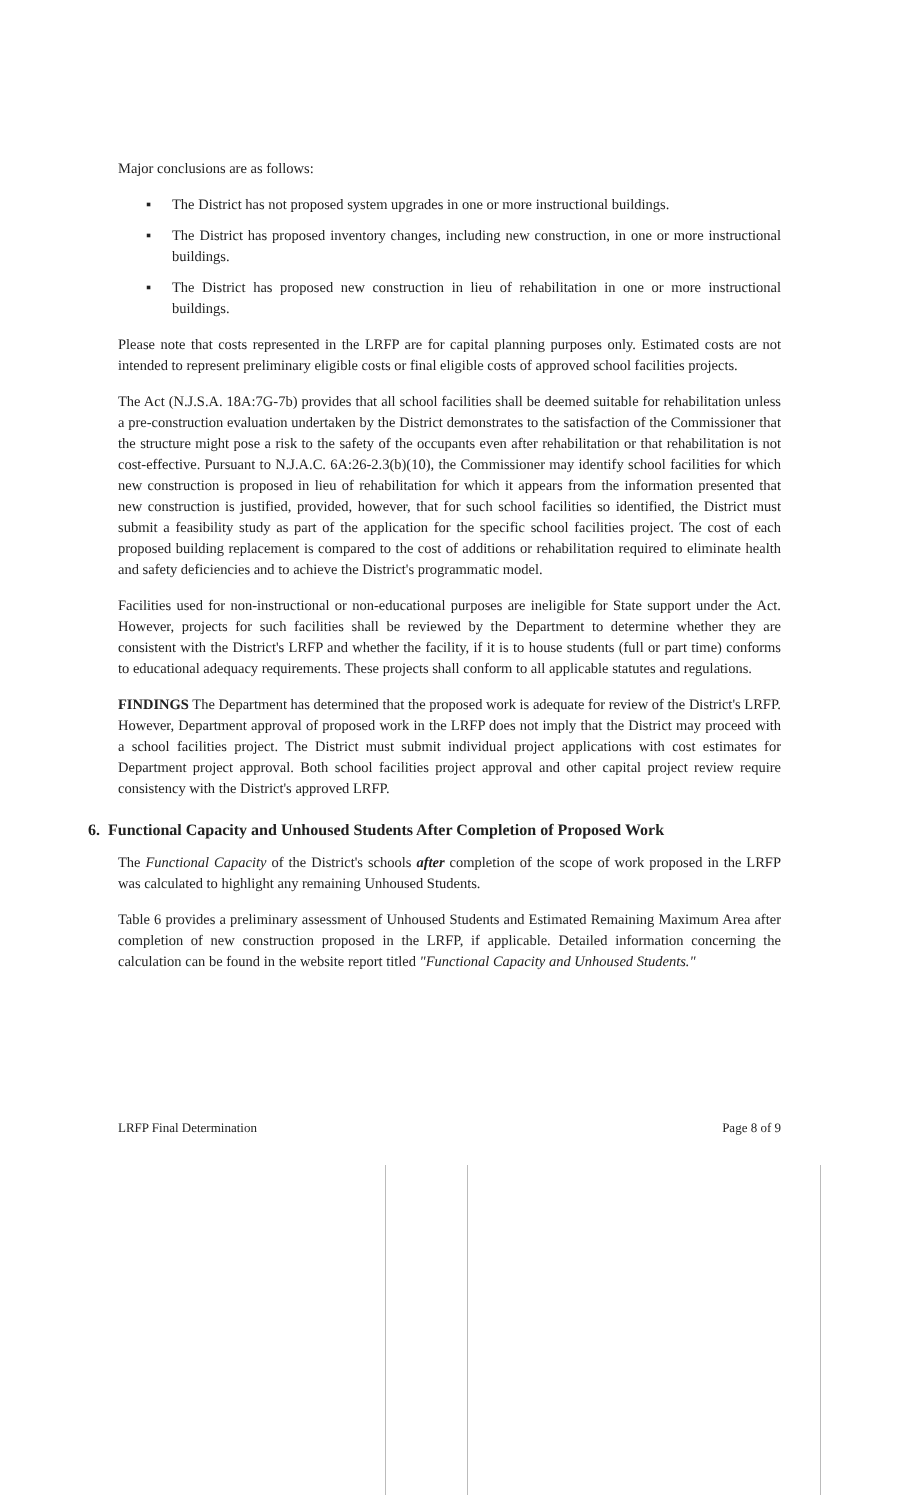Major conclusions are as follows:
▪ The District has not proposed system upgrades in one or more instructional buildings.
▪ The District has proposed inventory changes, including new construction, in one or more instructional buildings.
▪ The District has proposed new construction in lieu of rehabilitation in one or more instructional buildings.
Please note that costs represented in the LRFP are for capital planning purposes only. Estimated costs are not intended to represent preliminary eligible costs or final eligible costs of approved school facilities projects.
The Act (N.J.S.A. 18A:7G-7b) provides that all school facilities shall be deemed suitable for rehabilitation unless a pre-construction evaluation undertaken by the District demonstrates to the satisfaction of the Commissioner that the structure might pose a risk to the safety of the occupants even after rehabilitation or that rehabilitation is not cost-effective. Pursuant to N.J.A.C. 6A:26-2.3(b)(10), the Commissioner may identify school facilities for which new construction is proposed in lieu of rehabilitation for which it appears from the information presented that new construction is justified, provided, however, that for such school facilities so identified, the District must submit a feasibility study as part of the application for the specific school facilities project. The cost of each proposed building replacement is compared to the cost of additions or rehabilitation required to eliminate health and safety deficiencies and to achieve the District's programmatic model.
Facilities used for non-instructional or non-educational purposes are ineligible for State support under the Act. However, projects for such facilities shall be reviewed by the Department to determine whether they are consistent with the District's LRFP and whether the facility, if it is to house students (full or part time) conforms to educational adequacy requirements. These projects shall conform to all applicable statutes and regulations.
FINDINGS The Department has determined that the proposed work is adequate for review of the District's LRFP. However, Department approval of proposed work in the LRFP does not imply that the District may proceed with a school facilities project. The District must submit individual project applications with cost estimates for Department project approval. Both school facilities project approval and other capital project review require consistency with the District's approved LRFP.
6. Functional Capacity and Unhoused Students After Completion of Proposed Work
The Functional Capacity of the District's schools after completion of the scope of work proposed in the LRFP was calculated to highlight any remaining Unhoused Students.
Table 6 provides a preliminary assessment of Unhoused Students and Estimated Remaining Maximum Area after completion of new construction proposed in the LRFP, if applicable. Detailed information concerning the calculation can be found in the website report titled "Functional Capacity and Unhoused Students."
LRFP Final Determination Page 8 of 9